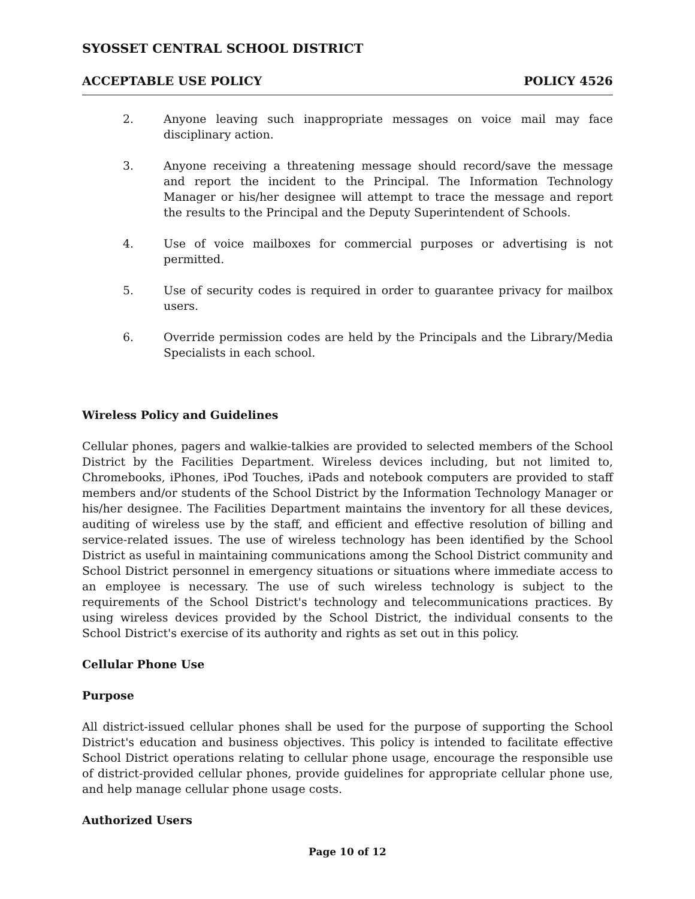SYOSSET CENTRAL SCHOOL DISTRICT
ACCEPTABLE USE POLICY POLICY 4526
2. Anyone leaving such inappropriate messages on voice mail may face disciplinary action.
3. Anyone receiving a threatening message should record/save the message and report the incident to the Principal. The Information Technology Manager or his/her designee will attempt to trace the message and report the results to the Principal and the Deputy Superintendent of Schools.
4. Use of voice mailboxes for commercial purposes or advertising is not permitted.
5. Use of security codes is required in order to guarantee privacy for mailbox users.
6. Override permission codes are held by the Principals and the Library/Media Specialists in each school.
Wireless Policy and Guidelines
Cellular phones, pagers and walkie-talkies are provided to selected members of the School District by the Facilities Department. Wireless devices including, but not limited to, Chromebooks, iPhones, iPod Touches, iPads and notebook computers are provided to staff members and/or students of the School District by the Information Technology Manager or his/her designee. The Facilities Department maintains the inventory for all these devices, auditing of wireless use by the staff, and efficient and effective resolution of billing and service-related issues. The use of wireless technology has been identified by the School District as useful in maintaining communications among the School District community and School District personnel in emergency situations or situations where immediate access to an employee is necessary. The use of such wireless technology is subject to the requirements of the School District's technology and telecommunications practices. By using wireless devices provided by the School District, the individual consents to the School District's exercise of its authority and rights as set out in this policy.
Cellular Phone Use
Purpose
All district-issued cellular phones shall be used for the purpose of supporting the School District's education and business objectives. This policy is intended to facilitate effective School District operations relating to cellular phone usage, encourage the responsible use of district-provided cellular phones, provide guidelines for appropriate cellular phone use, and help manage cellular phone usage costs.
Authorized Users
Page 10 of 12